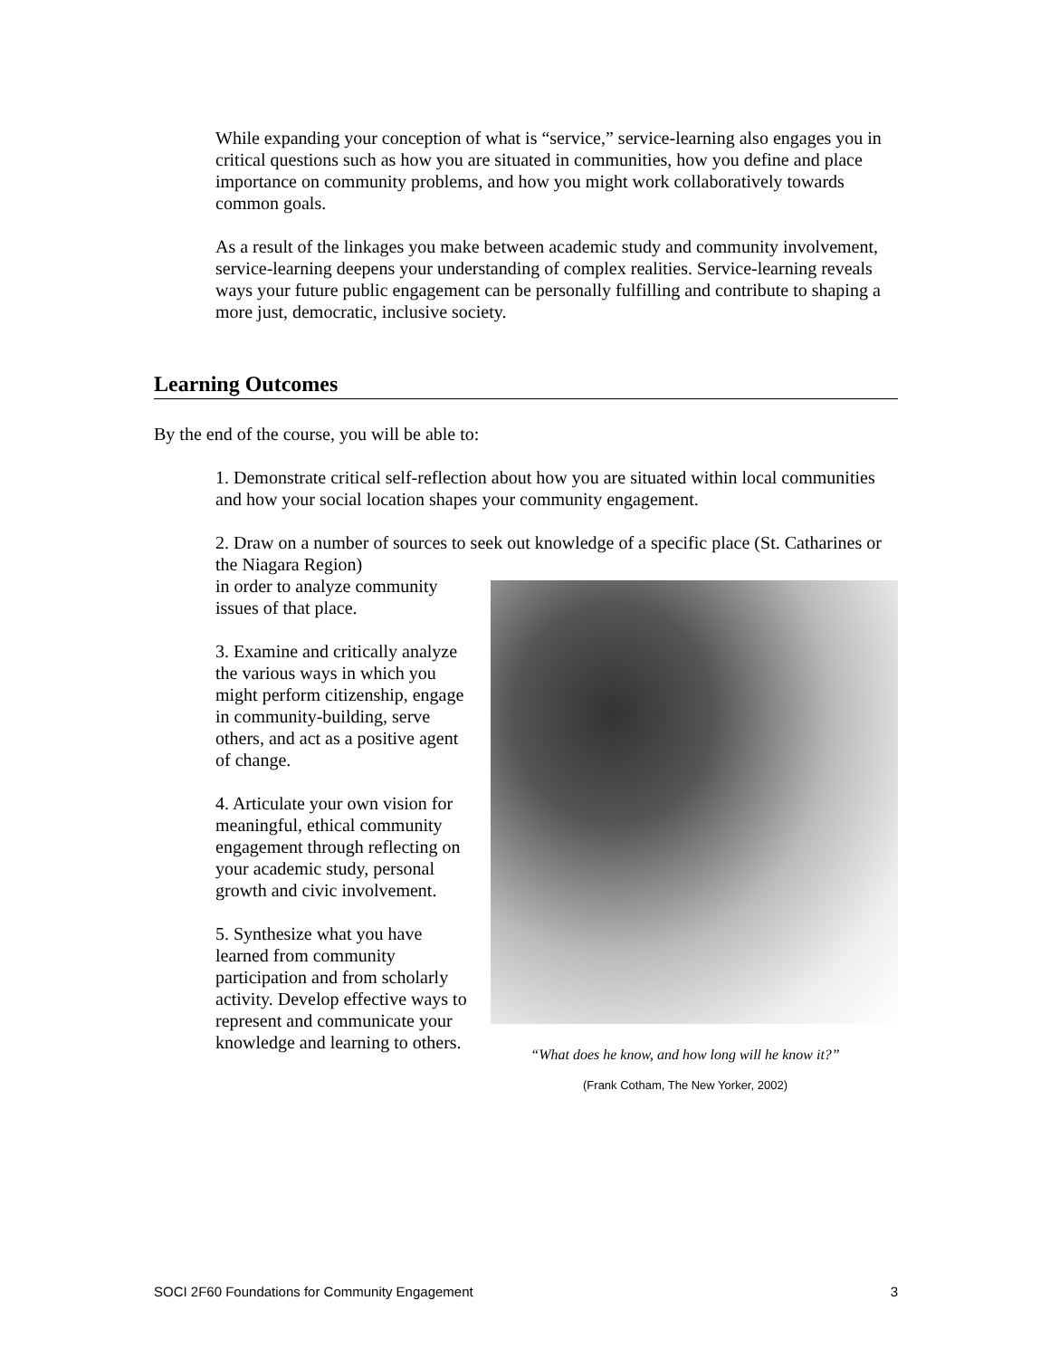While expanding your conception of what is “service,” service-learning also engages you in critical questions such as how you are situated in communities, how you define and place importance on community problems, and how you might work collaboratively towards common goals.
As a result of the linkages you make between academic study and community involvement, service-learning deepens your understanding of complex realities. Service-learning reveals ways your future public engagement can be personally fulfilling and contribute to shaping a more just, democratic, inclusive society.
Learning Outcomes
By the end of the course, you will be able to:
1. Demonstrate critical self-reflection about how you are situated within local communities and how your social location shapes your community engagement.
2. Draw on a number of sources to seek out knowledge of a specific place (St. Catharines or the Niagara Region)
“What does he know, and how long will he know it?”
(Frank Cotham, The New Yorker, 2002)
in order to analyze community issues of that place.
3. Examine and critically analyze the various ways in which you might perform citizenship, engage in community-building, serve others, and act as a positive agent of change.
4. Articulate your own vision for meaningful, ethical community engagement through reflecting on your academic study, personal growth and civic involvement.
5. Synthesize what you have learned from community participation and from scholarly activity. Develop effective ways to represent and communicate your knowledge and learning to others.
SOCI 2F60 Foundations for Community Engagement 3